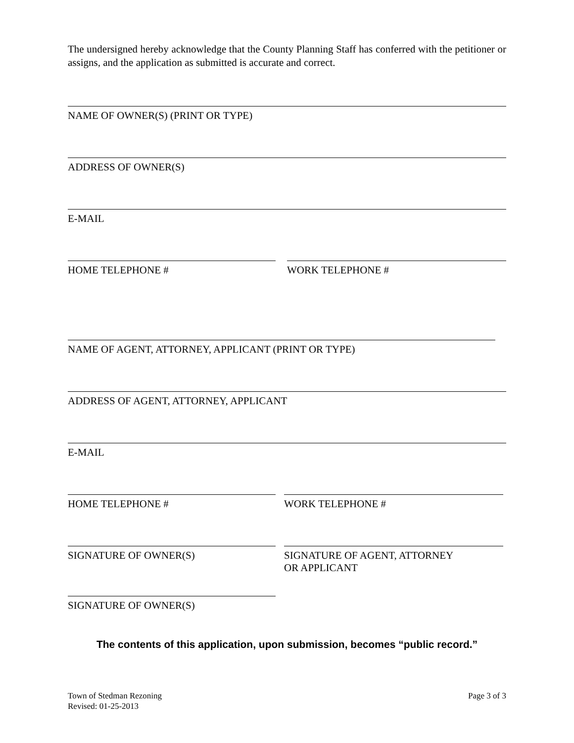The undersigned hereby acknowledge that the County Planning Staff has conferred with the petitioner or assigns, and the application as submitted is accurate and correct.
NAME OF OWNER(S) (PRINT OR TYPE)
ADDRESS OF OWNER(S)
E-MAIL
HOME TELEPHONE # WORK TELEPHONE #
NAME OF AGENT, ATTORNEY, APPLICANT (PRINT OR TYPE)
ADDRESS OF AGENT, ATTORNEY, APPLICANT
E-MAIL
HOME TELEPHONE # WORK TELEPHONE #
SIGNATURE OF OWNER(S) SIGNATURE OF AGENT, ATTORNEY
OR APPLICANT
SIGNATURE OF OWNER(S)
The contents of this application, upon submission, becomes “public record.”
Town of Stedman Rezoning
Revised: 01-25-2013
Page 3 of 3